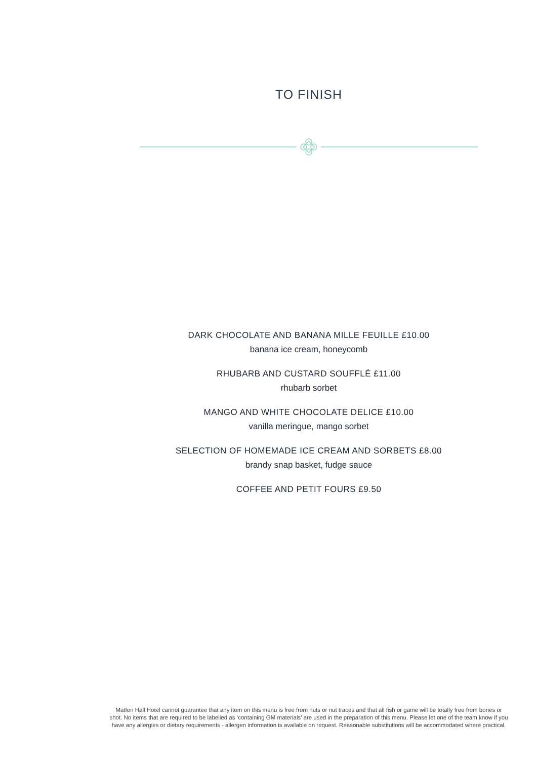TO FINISH
DARK CHOCOLATE AND BANANA MILLE FEUILLE £10.00
banana ice cream, honeycomb
RHUBARB AND CUSTARD SOUFFLÉ £11.00
rhubarb sorbet
MANGO AND WHITE CHOCOLATE DELICE £10.00
vanilla meringue, mango sorbet
SELECTION OF HOMEMADE ICE CREAM AND SORBETS £8.00
brandy snap basket, fudge sauce
COFFEE AND PETIT FOURS £9.50
Matfen Hall Hotel cannot guarantee that any item on this menu is free from nuts or nut traces and that all fish or game will be totally free from bones or shot. No items that are required to be labelled as ‘containing GM materials’ are used in the preparation of this menu. Please let one of the team know if you have any allergies or dietary requirements - allergen information is available on request. Reasonable substitutions will be accommodated where practical.